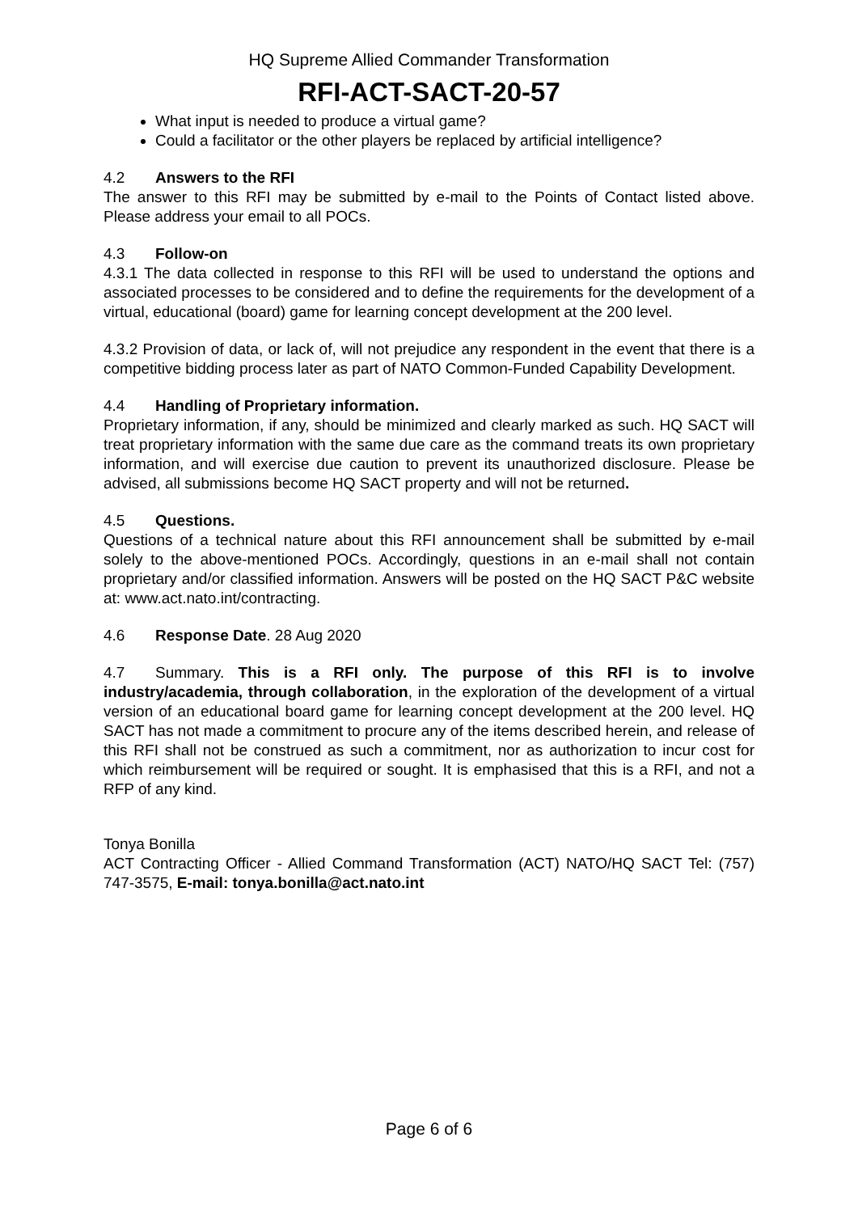HQ Supreme Allied Commander Transformation
RFI-ACT-SACT-20-57
What input is needed to produce a virtual game?
Could a facilitator or the other players be replaced by artificial intelligence?
4.2 Answers to the RFI
The answer to this RFI may be submitted by e-mail to the Points of Contact listed above. Please address your email to all POCs.
4.3 Follow-on
4.3.1 The data collected in response to this RFI will be used to understand the options and associated processes to be considered and to define the requirements for the development of a virtual, educational (board) game for learning concept development at the 200 level.
4.3.2 Provision of data, or lack of, will not prejudice any respondent in the event that there is a competitive bidding process later as part of NATO Common-Funded Capability Development.
4.4 Handling of Proprietary information.
Proprietary information, if any, should be minimized and clearly marked as such. HQ SACT will treat proprietary information with the same due care as the command treats its own proprietary information, and will exercise due caution to prevent its unauthorized disclosure. Please be advised, all submissions become HQ SACT property and will not be returned.
4.5 Questions.
Questions of a technical nature about this RFI announcement shall be submitted by e-mail solely to the above-mentioned POCs. Accordingly, questions in an e-mail shall not contain proprietary and/or classified information. Answers will be posted on the HQ SACT P&C website at: www.act.nato.int/contracting.
4.6 Response Date. 28 Aug 2020
4.7 Summary. This is a RFI only. The purpose of this RFI is to involve industry/academia, through collaboration, in the exploration of the development of a virtual version of an educational board game for learning concept development at the 200 level. HQ SACT has not made a commitment to procure any of the items described herein, and release of this RFI shall not be construed as such a commitment, nor as authorization to incur cost for which reimbursement will be required or sought. It is emphasised that this is a RFI, and not a RFP of any kind.
Tonya Bonilla
ACT Contracting Officer - Allied Command Transformation (ACT) NATO/HQ SACT Tel: (757) 747-3575, E-mail: tonya.bonilla@act.nato.int
Page 6 of 6